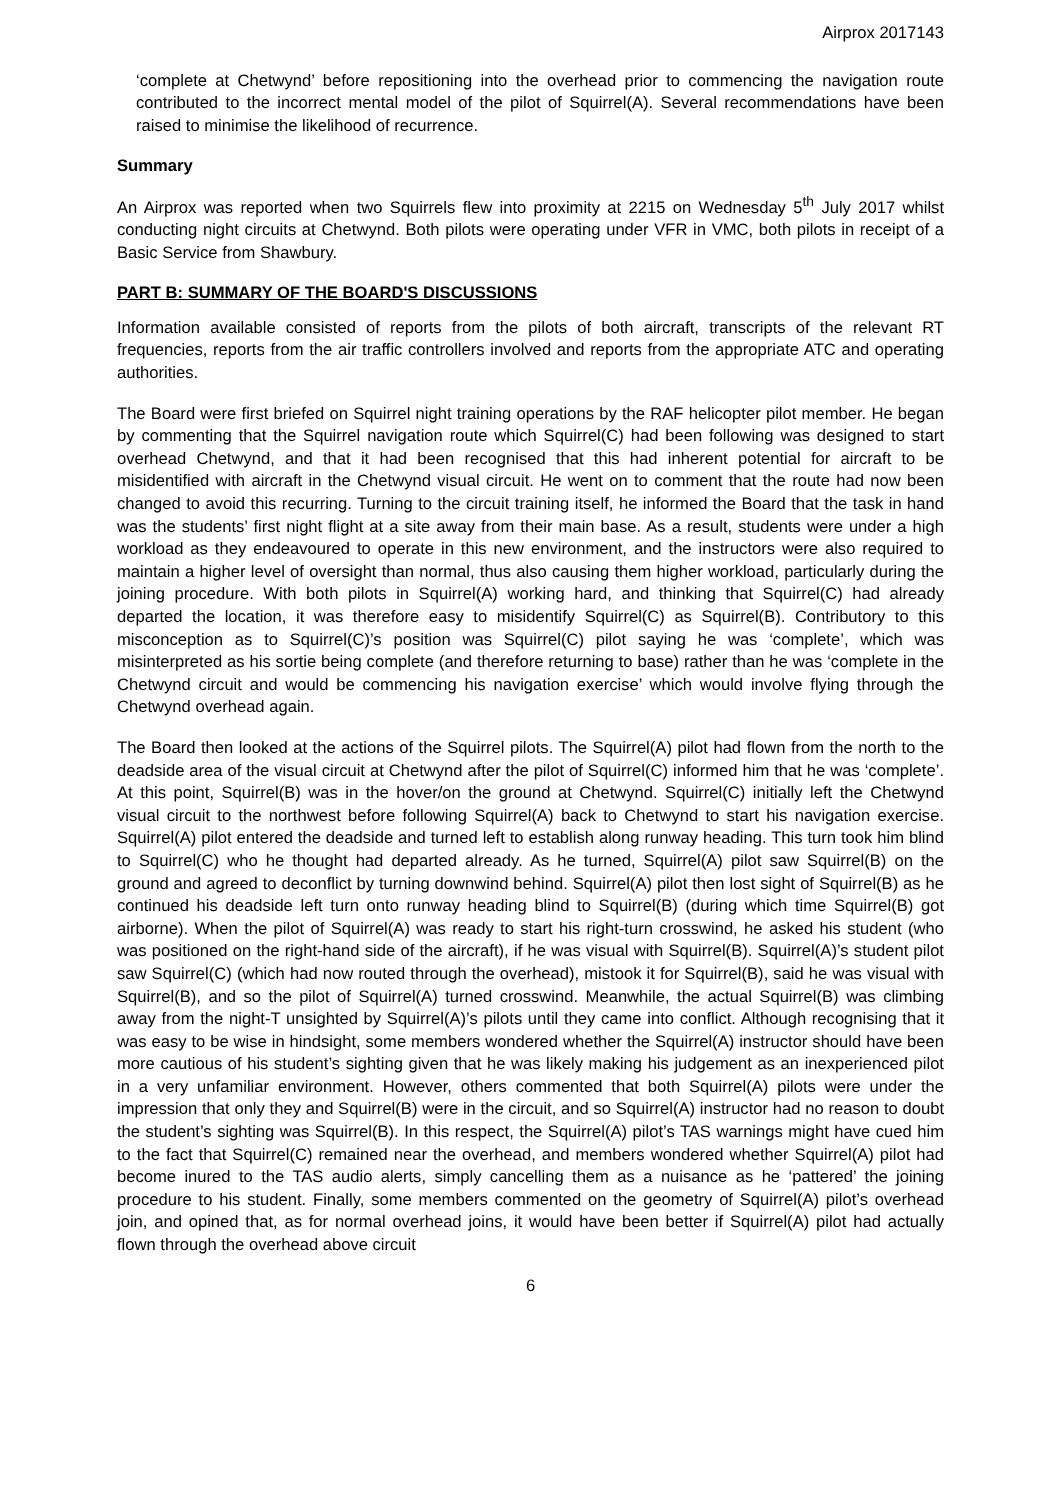Airprox 2017143
‘complete at Chetwynd’ before repositioning into the overhead prior to commencing the navigation route contributed to the incorrect mental model of the pilot of Squirrel(A). Several recommendations have been raised to minimise the likelihood of recurrence.
Summary
An Airprox was reported when two Squirrels flew into proximity at 2215 on Wednesday 5<sup>th</sup> July 2017 whilst conducting night circuits at Chetwynd. Both pilots were operating under VFR in VMC, both pilots in receipt of a Basic Service from Shawbury.
PART B: SUMMARY OF THE BOARD'S DISCUSSIONS
Information available consisted of reports from the pilots of both aircraft, transcripts of the relevant RT frequencies, reports from the air traffic controllers involved and reports from the appropriate ATC and operating authorities.
The Board were first briefed on Squirrel night training operations by the RAF helicopter pilot member. He began by commenting that the Squirrel navigation route which Squirrel(C) had been following was designed to start overhead Chetwynd, and that it had been recognised that this had inherent potential for aircraft to be misidentified with aircraft in the Chetwynd visual circuit. He went on to comment that the route had now been changed to avoid this recurring. Turning to the circuit training itself, he informed the Board that the task in hand was the students’ first night flight at a site away from their main base. As a result, students were under a high workload as they endeavoured to operate in this new environment, and the instructors were also required to maintain a higher level of oversight than normal, thus also causing them higher workload, particularly during the joining procedure. With both pilots in Squirrel(A) working hard, and thinking that Squirrel(C) had already departed the location, it was therefore easy to misidentify Squirrel(C) as Squirrel(B). Contributory to this misconception as to Squirrel(C)’s position was Squirrel(C) pilot saying he was ‘complete’, which was misinterpreted as his sortie being complete (and therefore returning to base) rather than he was ‘complete in the Chetwynd circuit and would be commencing his navigation exercise’ which would involve flying through the Chetwynd overhead again.
The Board then looked at the actions of the Squirrel pilots. The Squirrel(A) pilot had flown from the north to the deadside area of the visual circuit at Chetwynd after the pilot of Squirrel(C) informed him that he was ‘complete’. At this point, Squirrel(B) was in the hover/on the ground at Chetwynd. Squirrel(C) initially left the Chetwynd visual circuit to the northwest before following Squirrel(A) back to Chetwynd to start his navigation exercise. Squirrel(A) pilot entered the deadside and turned left to establish along runway heading. This turn took him blind to Squirrel(C) who he thought had departed already. As he turned, Squirrel(A) pilot saw Squirrel(B) on the ground and agreed to deconflict by turning downwind behind. Squirrel(A) pilot then lost sight of Squirrel(B) as he continued his deadside left turn onto runway heading blind to Squirrel(B) (during which time Squirrel(B) got airborne). When the pilot of Squirrel(A) was ready to start his right-turn crosswind, he asked his student (who was positioned on the right-hand side of the aircraft), if he was visual with Squirrel(B). Squirrel(A)’s student pilot saw Squirrel(C) (which had now routed through the overhead), mistook it for Squirrel(B), said he was visual with Squirrel(B), and so the pilot of Squirrel(A) turned crosswind. Meanwhile, the actual Squirrel(B) was climbing away from the night-T unsighted by Squirrel(A)’s pilots until they came into conflict. Although recognising that it was easy to be wise in hindsight, some members wondered whether the Squirrel(A) instructor should have been more cautious of his student’s sighting given that he was likely making his judgement as an inexperienced pilot in a very unfamiliar environment. However, others commented that both Squirrel(A) pilots were under the impression that only they and Squirrel(B) were in the circuit, and so Squirrel(A) instructor had no reason to doubt the student’s sighting was Squirrel(B). In this respect, the Squirrel(A) pilot’s TAS warnings might have cued him to the fact that Squirrel(C) remained near the overhead, and members wondered whether Squirrel(A) pilot had become inured to the TAS audio alerts, simply cancelling them as a nuisance as he ‘pattered’ the joining procedure to his student. Finally, some members commented on the geometry of Squirrel(A) pilot’s overhead join, and opined that, as for normal overhead joins, it would have been better if Squirrel(A) pilot had actually flown through the overhead above circuit
6